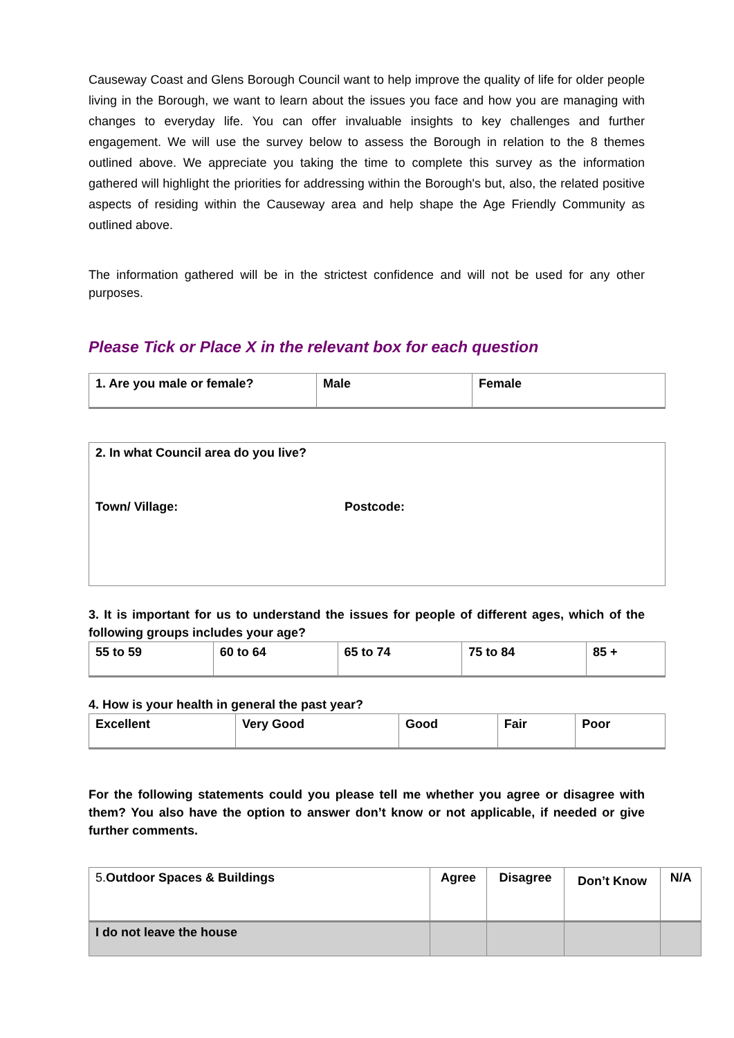Causeway Coast and Glens Borough Council want to help improve the quality of life for older people living in the Borough, we want to learn about the issues you face and how you are managing with changes to everyday life. You can offer invaluable insights to key challenges and further engagement. We will use the survey below to assess the Borough in relation to the 8 themes outlined above. We appreciate you taking the time to complete this survey as the information gathered will highlight the priorities for addressing within the Borough's but, also, the related positive aspects of residing within the Causeway area and help shape the Age Friendly Community as outlined above.
The information gathered will be in the strictest confidence and will not be used for any other purposes.
Please Tick or Place X in the relevant box for each question
| 1. Are you male or female? | Male | Female |
| 2. In what Council area do you live? | |
| Town/ Village: | Postcode: |
3. It is important for us to understand the issues for people of different ages, which of the following groups includes your age?
| 55 to 59 | 60 to 64 | 65 to 74 | 75 to 84 | 85 + |
4. How is your health in general the past year?
| Excellent | Very Good | Good | Fair | Poor |
For the following statements could you please tell me whether you agree or disagree with them? You also have the option to answer don’t know or not applicable, if needed or give further comments.
| 5. Outdoor Spaces & Buildings | Agree | Disagree | Don’t Know | N/A |
| I do not leave the house | | | | |